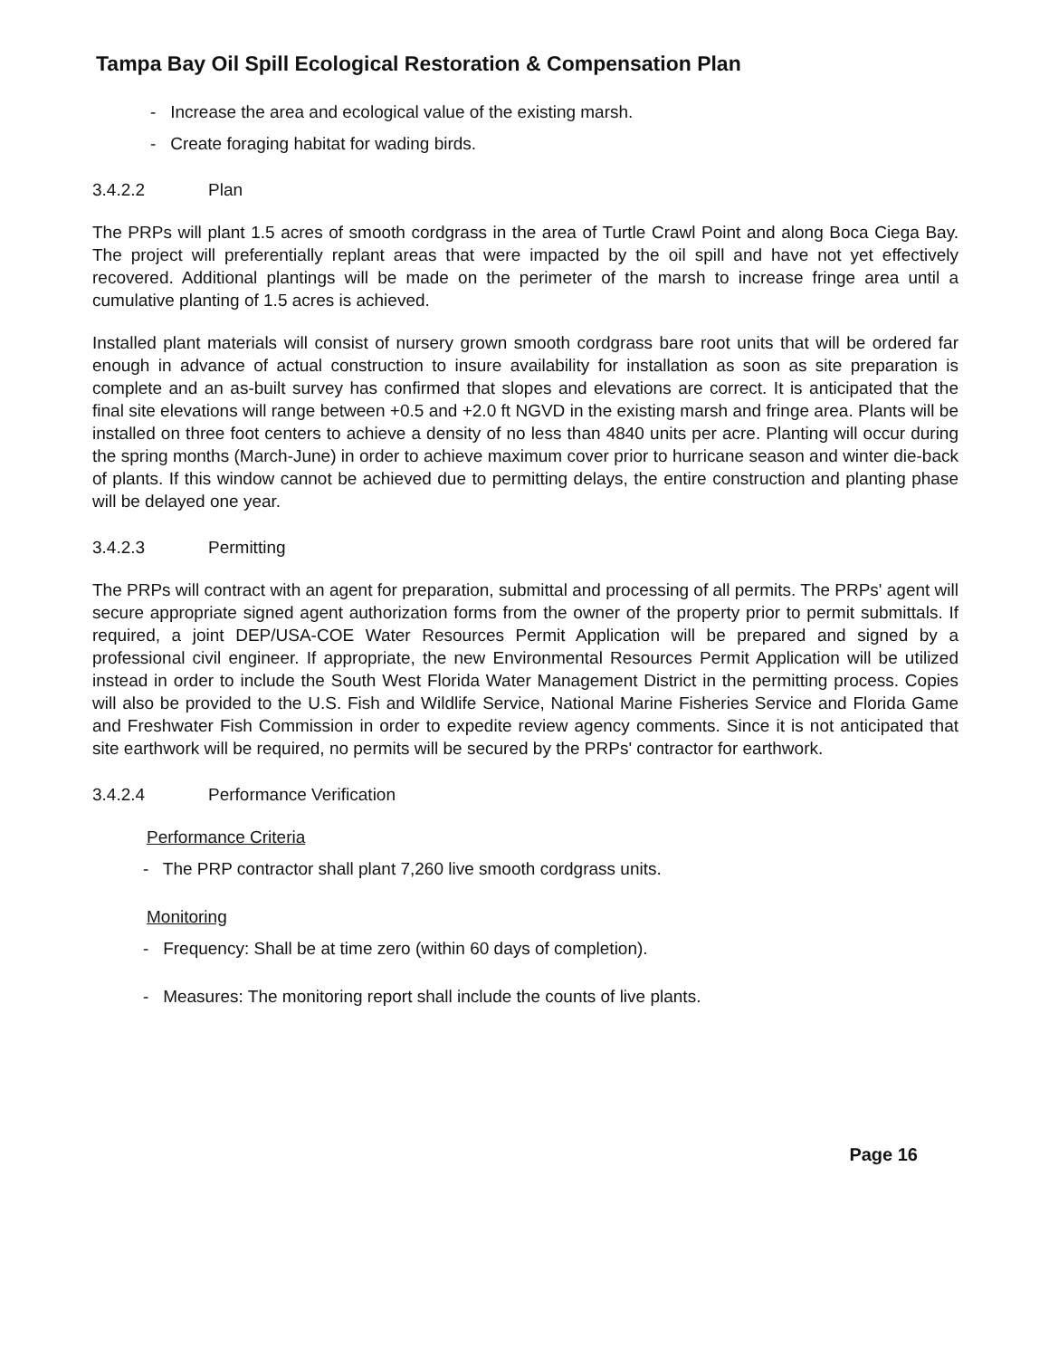Tampa Bay Oil Spill Ecological Restoration & Compensation Plan
- Increase the area and ecological value of the existing marsh.
- Create foraging habitat for wading birds.
3.4.2.2 Plan
The PRPs will plant 1.5 acres of smooth cordgrass in the area of Turtle Crawl Point and along Boca Ciega Bay. The project will preferentially replant areas that were impacted by the oil spill and have not yet effectively recovered. Additional plantings will be made on the perimeter of the marsh to increase fringe area until a cumulative planting of 1.5 acres is achieved.
Installed plant materials will consist of nursery grown smooth cordgrass bare root units that will be ordered far enough in advance of actual construction to insure availability for installation as soon as site preparation is complete and an as-built survey has confirmed that slopes and elevations are correct. It is anticipated that the final site elevations will range between +0.5 and +2.0 ft NGVD in the existing marsh and fringe area. Plants will be installed on three foot centers to achieve a density of no less than 4840 units per acre. Planting will occur during the spring months (March-June) in order to achieve maximum cover prior to hurricane season and winter die-back of plants. If this window cannot be achieved due to permitting delays, the entire construction and planting phase will be delayed one year.
3.4.2.3 Permitting
The PRPs will contract with an agent for preparation, submittal and processing of all permits. The PRPs' agent will secure appropriate signed agent authorization forms from the owner of the property prior to permit submittals. If required, a joint DEP/USA-COE Water Resources Permit Application will be prepared and signed by a professional civil engineer. If appropriate, the new Environmental Resources Permit Application will be utilized instead in order to include the South West Florida Water Management District in the permitting process. Copies will also be provided to the U.S. Fish and Wildlife Service, National Marine Fisheries Service and Florida Game and Freshwater Fish Commission in order to expedite review agency comments. Since it is not anticipated that site earthwork will be required, no permits will be secured by the PRPs' contractor for earthwork.
3.4.2.4 Performance Verification
Performance Criteria
- The PRP contractor shall plant 7,260 live smooth cordgrass units.
Monitoring
- Frequency: Shall be at time zero (within 60 days of completion).
- Measures: The monitoring report shall include the counts of live plants.
Page 16